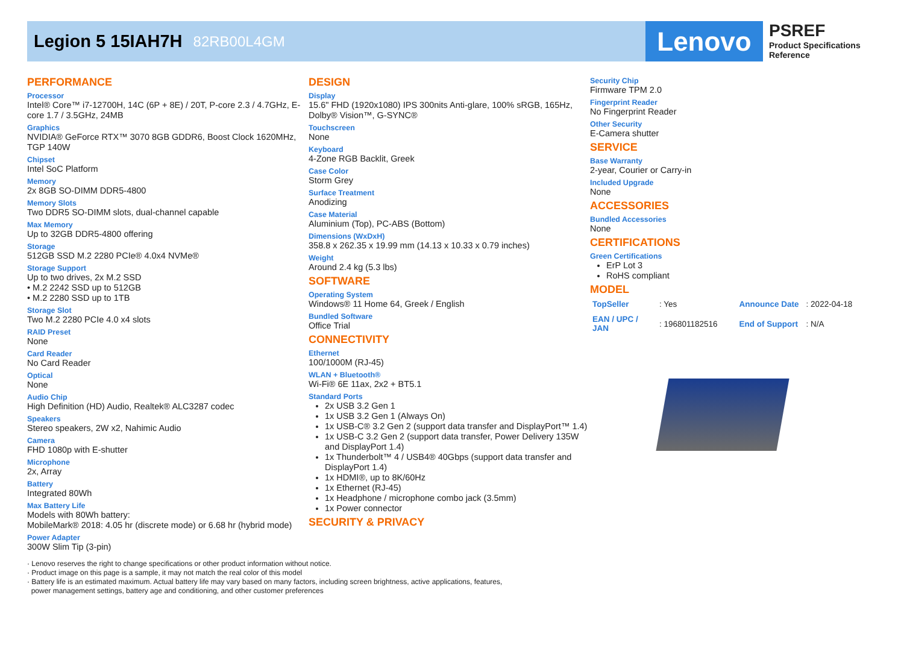Legion 5 15IAH7H 82RB00L4GM
Lenovo
PSREF
Product Specifications
Reference
PERFORMANCE
Processor
Intel® Core™ i7-12700H, 14C (6P + 8E) / 20T, P-core 2.3 / 4.7GHz, E-core 1.7 / 3.5GHz, 24MB
Graphics
NVIDIA® GeForce RTX™ 3070 8GB GDDR6, Boost Clock 1620MHz, TGP 140W
Chipset
Intel SoC Platform
Memory
2x 8GB SO-DIMM DDR5-4800
Memory Slots
Two DDR5 SO-DIMM slots, dual-channel capable
Max Memory
Up to 32GB DDR5-4800 offering
Storage
512GB SSD M.2 2280 PCIe® 4.0x4 NVMe®
Storage Support
Up to two drives, 2x M.2 SSD
• M.2 2242 SSD up to 512GB
• M.2 2280 SSD up to 1TB
Storage Slot
Two M.2 2280 PCIe 4.0 x4 slots
RAID Preset
None
Card Reader
No Card Reader
Optical
None
Audio Chip
High Definition (HD) Audio, Realtek® ALC3287 codec
Speakers
Stereo speakers, 2W x2, Nahimic Audio
Camera
FHD 1080p with E-shutter
Microphone
2x, Array
Battery
Integrated 80Wh
Max Battery Life
Models with 80Wh battery:
MobileMark® 2018: 4.05 hr (discrete mode) or 6.68 hr (hybrid mode)
Power Adapter
300W Slim Tip (3-pin)
DESIGN
Display
15.6" FHD (1920x1080) IPS 300nits Anti-glare, 100% sRGB, 165Hz, Dolby® Vision™, G-SYNC®
Touchscreen
None
Keyboard
4-Zone RGB Backlit, Greek
Case Color
Storm Grey
Surface Treatment
Anodizing
Case Material
Aluminium (Top), PC-ABS (Bottom)
Dimensions (WxDxH)
358.8 x 262.35 x 19.99 mm (14.13 x 10.33 x 0.79 inches)
Weight
Around 2.4 kg (5.3 lbs)
SOFTWARE
Operating System
Windows® 11 Home 64, Greek / English
Bundled Software
Office Trial
CONNECTIVITY
Ethernet
100/1000M (RJ-45)
WLAN + Bluetooth®
Wi-Fi® 6E 11ax, 2x2 + BT5.1
Standard Ports
2x USB 3.2 Gen 1
1x USB 3.2 Gen 1 (Always On)
1x USB-C® 3.2 Gen 2 (support data transfer and DisplayPort™ 1.4)
1x USB-C 3.2 Gen 2 (support data transfer, Power Delivery 135W and DisplayPort 1.4)
1x Thunderbolt™ 4 / USB4® 40Gbps (support data transfer and DisplayPort 1.4)
1x HDMI®, up to 8K/60Hz
1x Ethernet (RJ-45)
1x Headphone / microphone combo jack (3.5mm)
1x Power connector
SECURITY & PRIVACY
Security Chip
Firmware TPM 2.0
Fingerprint Reader
No Fingerprint Reader
Other Security
E-Camera shutter
SERVICE
Base Warranty
2-year, Courier or Carry-in
Included Upgrade
None
ACCESSORIES
Bundled Accessories
None
CERTIFICATIONS
Green Certifications
ErP Lot 3
RoHS compliant
MODEL
| TopSeller | : Yes | Announce Date | : 2022-04-18 |
| EAN / UPC / JAN | : 196801182516 | End of Support | : N/A |
· Lenovo reserves the right to change specifications or other product information without notice.
· Product image on this page is a sample, it may not match the real color of this model
· Battery life is an estimated maximum. Actual battery life may vary based on many factors, including screen brightness, active applications, features,
power management settings, battery age and conditioning, and other customer preferences